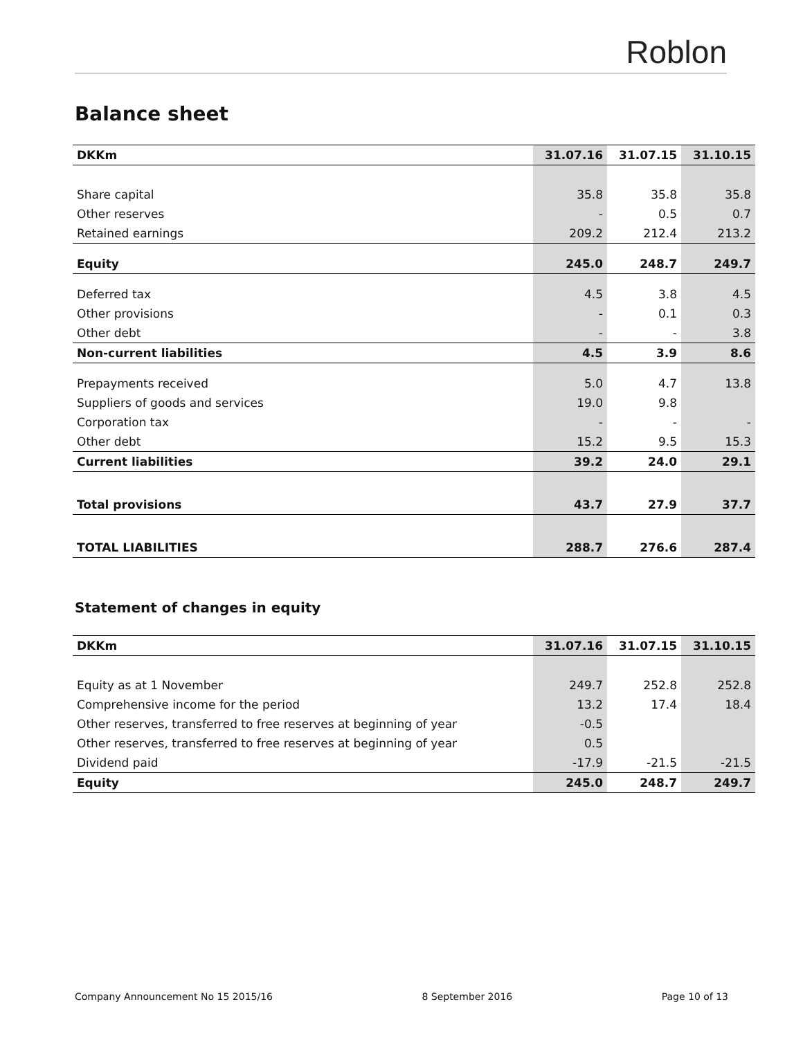Roblon
Balance sheet
| DKKm | 31.07.16 | 31.07.15 | 31.10.15 |
| --- | --- | --- | --- |
| Share capital | 35.8 | 35.8 | 35.8 |
| Other reserves | - | 0.5 | 0.7 |
| Retained earnings | 209.2 | 212.4 | 213.2 |
| Equity | 245.0 | 248.7 | 249.7 |
| Deferred tax | 4.5 | 3.8 | 4.5 |
| Other provisions | - | 0.1 | 0.3 |
| Other debt | - | - | 3.8 |
| Non-current liabilities | 4.5 | 3.9 | 8.6 |
| Prepayments received | 5.0 | 4.7 | 13.8 |
| Suppliers of goods and services | 19.0 | 9.8 | |
| Corporation tax | - | - | - |
| Other debt | 15.2 | 9.5 | 15.3 |
| Current liabilities | 39.2 | 24.0 | 29.1 |
| Total provisions | 43.7 | 27.9 | 37.7 |
| TOTAL LIABILITIES | 288.7 | 276.6 | 287.4 |
Statement of changes in equity
| DKKm | 31.07.16 | 31.07.15 | 31.10.15 |
| --- | --- | --- | --- |
| Equity as at 1 November | 249.7 | 252.8 | 252.8 |
| Comprehensive income for the period | 13.2 | 17.4 | 18.4 |
| Other reserves, transferred to free reserves at beginning of year | -0.5 | | |
| Other reserves, transferred to free reserves at beginning of year | 0.5 | | |
| Dividend paid | -17.9 | -21.5 | -21.5 |
| Equity | 245.0 | 248.7 | 249.7 |
Company Announcement No 15 2015/16 8 September 2016 Page 10 of 13